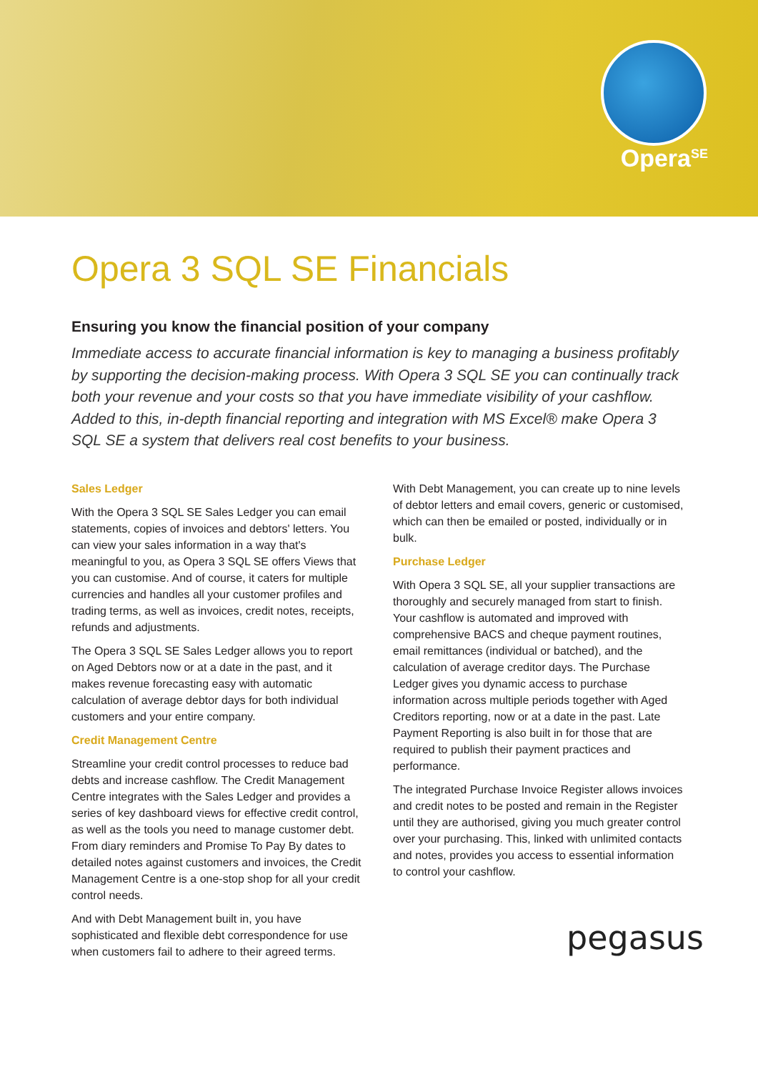Opera<sup>SE</sup>
Opera 3 SQL SE Financials
Ensuring you know the financial position of your company
Immediate access to accurate financial information is key to managing a business profitably by supporting the decision-making process. With Opera 3 SQL SE you can continually track both your revenue and your costs so that you have immediate visibility of your cashflow. Added to this, in-depth financial reporting and integration with MS Excel® make Opera 3 SQL SE a system that delivers real cost benefits to your business.
Sales Ledger
With the Opera 3 SQL SE Sales Ledger you can email statements, copies of invoices and debtors' letters. You can view your sales information in a way that's meaningful to you, as Opera 3 SQL SE offers Views that you can customise. And of course, it caters for multiple currencies and handles all your customer profiles and trading terms, as well as invoices, credit notes, receipts, refunds and adjustments.
The Opera 3 SQL SE Sales Ledger allows you to report on Aged Debtors now or at a date in the past, and it makes revenue forecasting easy with automatic calculation of average debtor days for both individual customers and your entire company.
Credit Management Centre
Streamline your credit control processes to reduce bad debts and increase cashflow. The Credit Management Centre integrates with the Sales Ledger and provides a series of key dashboard views for effective credit control, as well as the tools you need to manage customer debt. From diary reminders and Promise To Pay By dates to detailed notes against customers and invoices, the Credit Management Centre is a one-stop shop for all your credit control needs.
And with Debt Management built in, you have sophisticated and flexible debt correspondence for use when customers fail to adhere to their agreed terms.
With Debt Management, you can create up to nine levels of debtor letters and email covers, generic or customised, which can then be emailed or posted, individually or in bulk.
Purchase Ledger
With Opera 3 SQL SE, all your supplier transactions are thoroughly and securely managed from start to finish. Your cashflow is automated and improved with comprehensive BACS and cheque payment routines, email remittances (individual or batched), and the calculation of average creditor days. The Purchase Ledger gives you dynamic access to purchase information across multiple periods together with Aged Creditors reporting, now or at a date in the past. Late Payment Reporting is also built in for those that are required to publish their payment practices and performance.
The integrated Purchase Invoice Register allows invoices and credit notes to be posted and remain in the Register until they are authorised, giving you much greater control over your purchasing. This, linked with unlimited contacts and notes, provides you access to essential information to control your cashflow.
pegasus